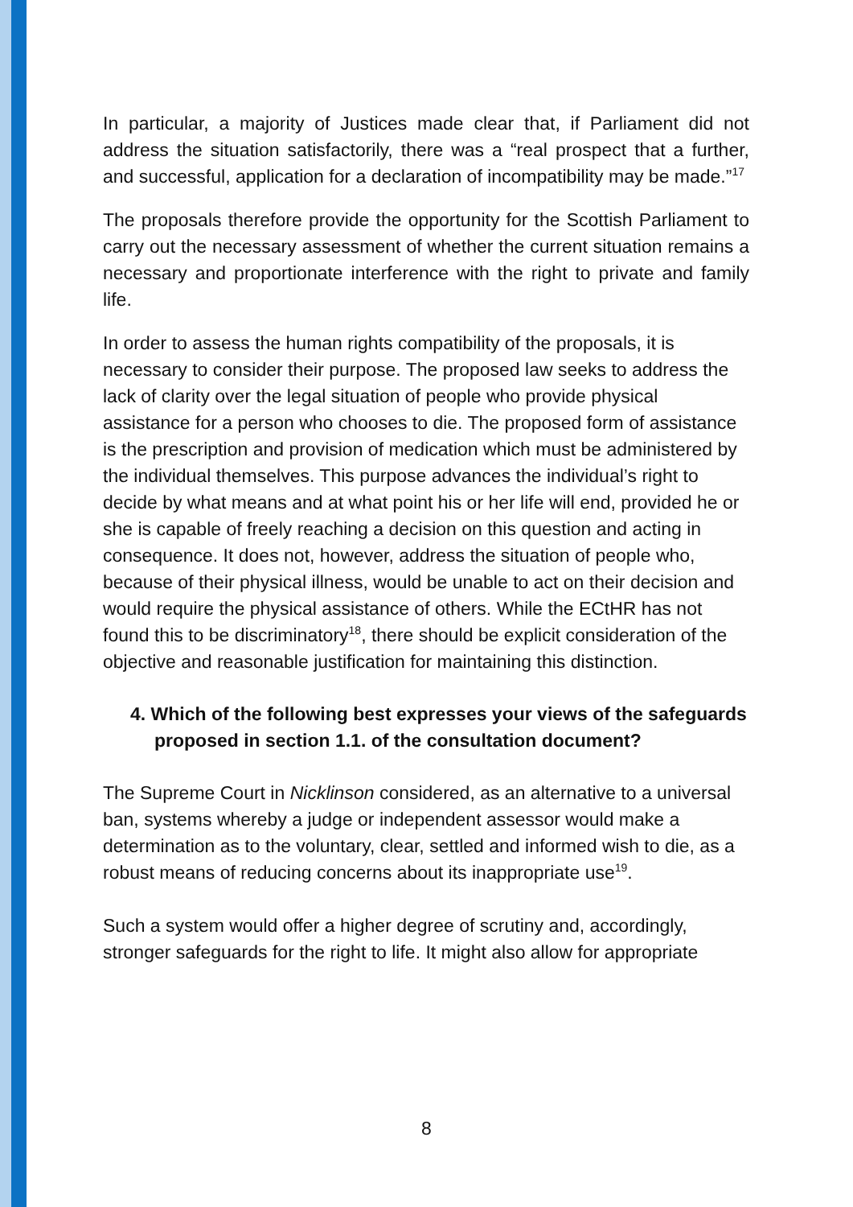In particular, a majority of Justices made clear that, if Parliament did not address the situation satisfactorily, there was a “real prospect that a further, and successful, application for a declaration of incompatibility may be made.”<sup>17</sup>
The proposals therefore provide the opportunity for the Scottish Parliament to carry out the necessary assessment of whether the current situation remains a necessary and proportionate interference with the right to private and family life.
In order to assess the human rights compatibility of the proposals, it is necessary to consider their purpose. The proposed law seeks to address the lack of clarity over the legal situation of people who provide physical assistance for a person who chooses to die. The proposed form of assistance is the prescription and provision of medication which must be administered by the individual themselves. This purpose advances the individual’s right to decide by what means and at what point his or her life will end, provided he or she is capable of freely reaching a decision on this question and acting in consequence. It does not, however, address the situation of people who, because of their physical illness, would be unable to act on their decision and would require the physical assistance of others. While the ECtHR has not found this to be discriminatory<sup>18</sup>, there should be explicit consideration of the objective and reasonable justification for maintaining this distinction.
4. Which of the following best expresses your views of the safeguards proposed in section 1.1. of the consultation document?
The Supreme Court in Nicklinson considered, as an alternative to a universal ban, systems whereby a judge or independent assessor would make a determination as to the voluntary, clear, settled and informed wish to die, as a robust means of reducing concerns about its inappropriate use<sup>19</sup>.
Such a system would offer a higher degree of scrutiny and, accordingly, stronger safeguards for the right to life. It might also allow for appropriate
8